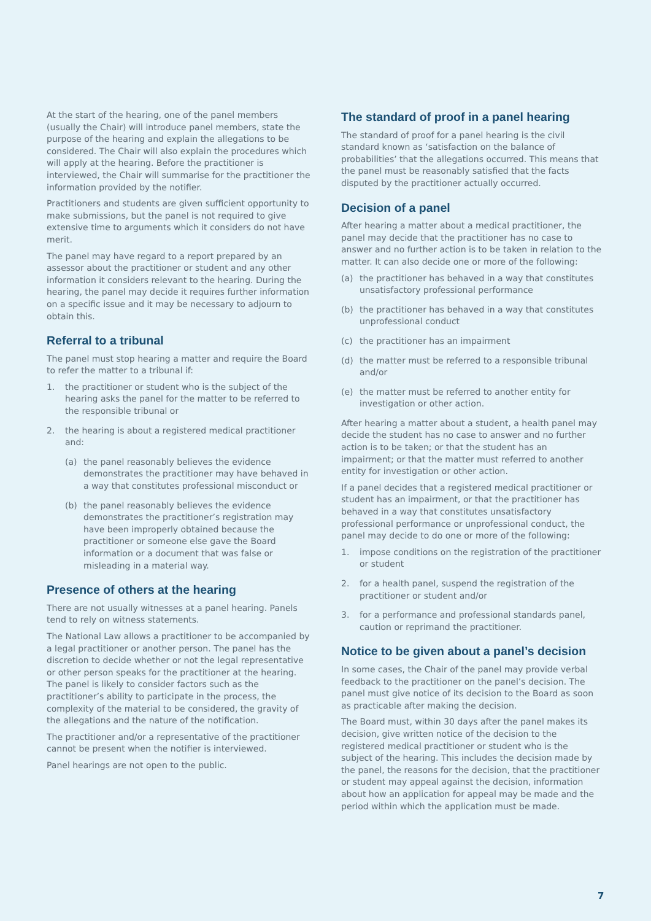At the start of the hearing, one of the panel members (usually the Chair) will introduce panel members, state the purpose of the hearing and explain the allegations to be considered. The Chair will also explain the procedures which will apply at the hearing. Before the practitioner is interviewed, the Chair will summarise for the practitioner the information provided by the notifier.
Practitioners and students are given sufficient opportunity to make submissions, but the panel is not required to give extensive time to arguments which it considers do not have merit.
The panel may have regard to a report prepared by an assessor about the practitioner or student and any other information it considers relevant to the hearing. During the hearing, the panel may decide it requires further information on a specific issue and it may be necessary to adjourn to obtain this.
Referral to a tribunal
The panel must stop hearing a matter and require the Board to refer the matter to a tribunal if:
1. the practitioner or student who is the subject of the hearing asks the panel for the matter to be referred to the responsible tribunal or
2. the hearing is about a registered medical practitioner and:
(a) the panel reasonably believes the evidence demonstrates the practitioner may have behaved in a way that constitutes professional misconduct or
(b) the panel reasonably believes the evidence demonstrates the practitioner’s registration may have been improperly obtained because the practitioner or someone else gave the Board information or a document that was false or misleading in a material way.
Presence of others at the hearing
There are not usually witnesses at a panel hearing. Panels tend to rely on witness statements.
The National Law allows a practitioner to be accompanied by a legal practitioner or another person. The panel has the discretion to decide whether or not the legal representative or other person speaks for the practitioner at the hearing. The panel is likely to consider factors such as the practitioner’s ability to participate in the process, the complexity of the material to be considered, the gravity of the allegations and the nature of the notification.
The practitioner and/or a representative of the practitioner cannot be present when the notifier is interviewed.
Panel hearings are not open to the public.
The standard of proof in a panel hearing
The standard of proof for a panel hearing is the civil standard known as ‘satisfaction on the balance of probabilities’ that the allegations occurred. This means that the panel must be reasonably satisfied that the facts disputed by the practitioner actually occurred.
Decision of a panel
After hearing a matter about a medical practitioner, the panel may decide that the practitioner has no case to answer and no further action is to be taken in relation to the matter. It can also decide one or more of the following:
(a) the practitioner has behaved in a way that constitutes unsatisfactory professional performance
(b) the practitioner has behaved in a way that constitutes unprofessional conduct
(c) the practitioner has an impairment
(d) the matter must be referred to a responsible tribunal and/or
(e) the matter must be referred to another entity for investigation or other action.
After hearing a matter about a student, a health panel may decide the student has no case to answer and no further action is to be taken; or that the student has an impairment; or that the matter must referred to another entity for investigation or other action.
If a panel decides that a registered medical practitioner or student has an impairment, or that the practitioner has behaved in a way that constitutes unsatisfactory professional performance or unprofessional conduct, the panel may decide to do one or more of the following:
1. impose conditions on the registration of the practitioner or student
2. for a health panel, suspend the registration of the practitioner or student and/or
3. for a performance and professional standards panel, caution or reprimand the practitioner.
Notice to be given about a panel’s decision
In some cases, the Chair of the panel may provide verbal feedback to the practitioner on the panel’s decision. The panel must give notice of its decision to the Board as soon as practicable after making the decision.
The Board must, within 30 days after the panel makes its decision, give written notice of the decision to the registered medical practitioner or student who is the subject of the hearing. This includes the decision made by the panel, the reasons for the decision, that the practitioner or student may appeal against the decision, information about how an application for appeal may be made and the period within which the application must be made.
7